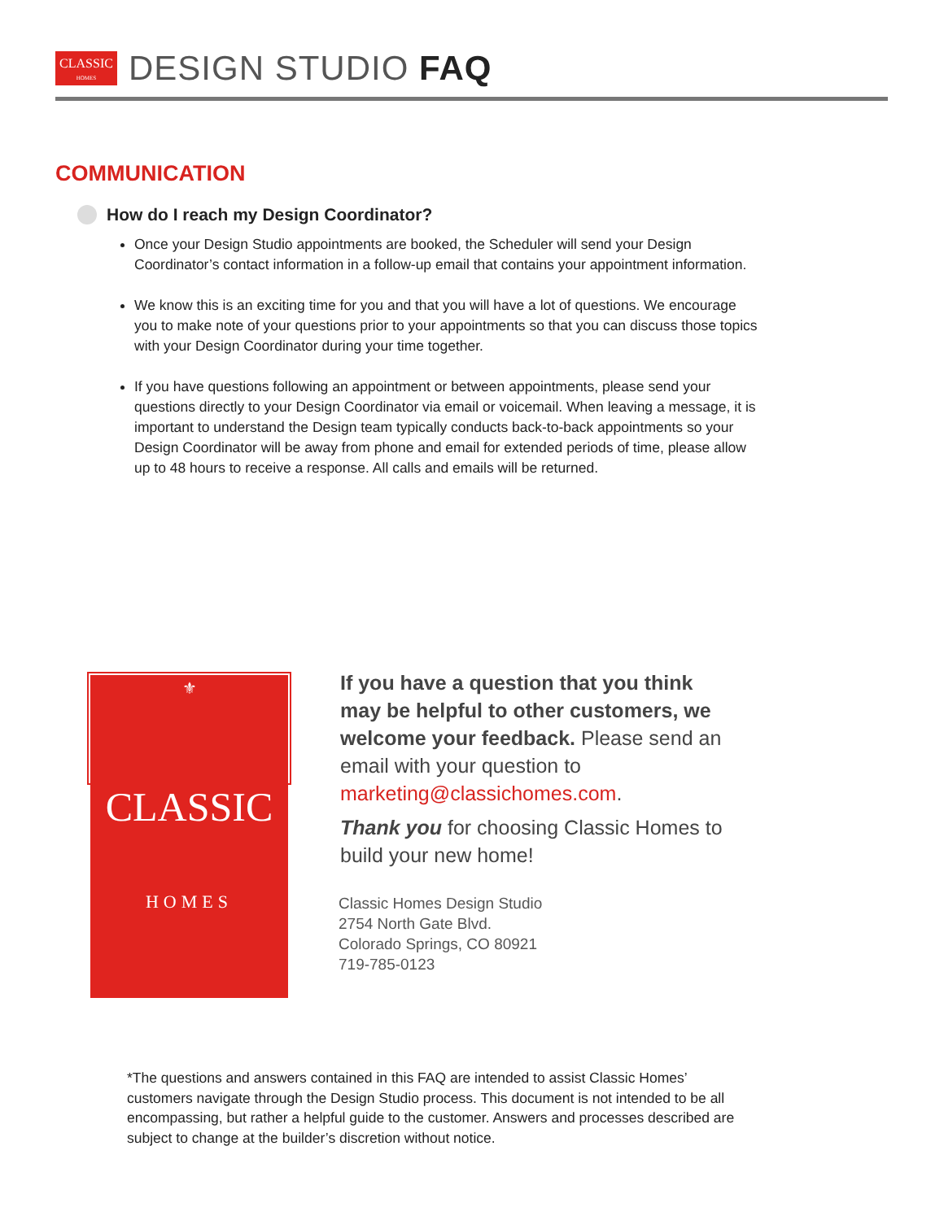CLASSIC
HOMES
DESIGN STUDIO FAQ
COMMUNICATION
How do I reach my Design Coordinator?
Once your Design Studio appointments are booked, the Scheduler will send your Design Coordinator’s contact information in a follow-up email that contains your appointment information.
We know this is an exciting time for you and that you will have a lot of questions. We encourage you to make note of your questions prior to your appointments so that you can discuss those topics with your Design Coordinator during your time together.
If you have questions following an appointment or between appointments, please send your questions directly to your Design Coordinator via email or voicemail. When leaving a message, it is important to understand the Design team typically conducts back-to-back appointments so your Design Coordinator will be away from phone and email for extended periods of time, please allow up to 48 hours to receive a response. All calls and emails will be returned.
⚜
CLASSIC
HOMES
If you have a question that you think may be helpful to other customers, we welcome your feedback. Please send an email with your question to marketing@classichomes.com.
Thank you for choosing Classic Homes to build your new home!
Classic Homes Design Studio
2754 North Gate Blvd.
Colorado Springs, CO 80921
719-785-0123
*The questions and answers contained in this FAQ are intended to assist Classic Homes’ customers navigate through the Design Studio process. This document is not intended to be all encompassing, but rather a helpful guide to the customer. Answers and processes described are subject to change at the builder’s discretion without notice.